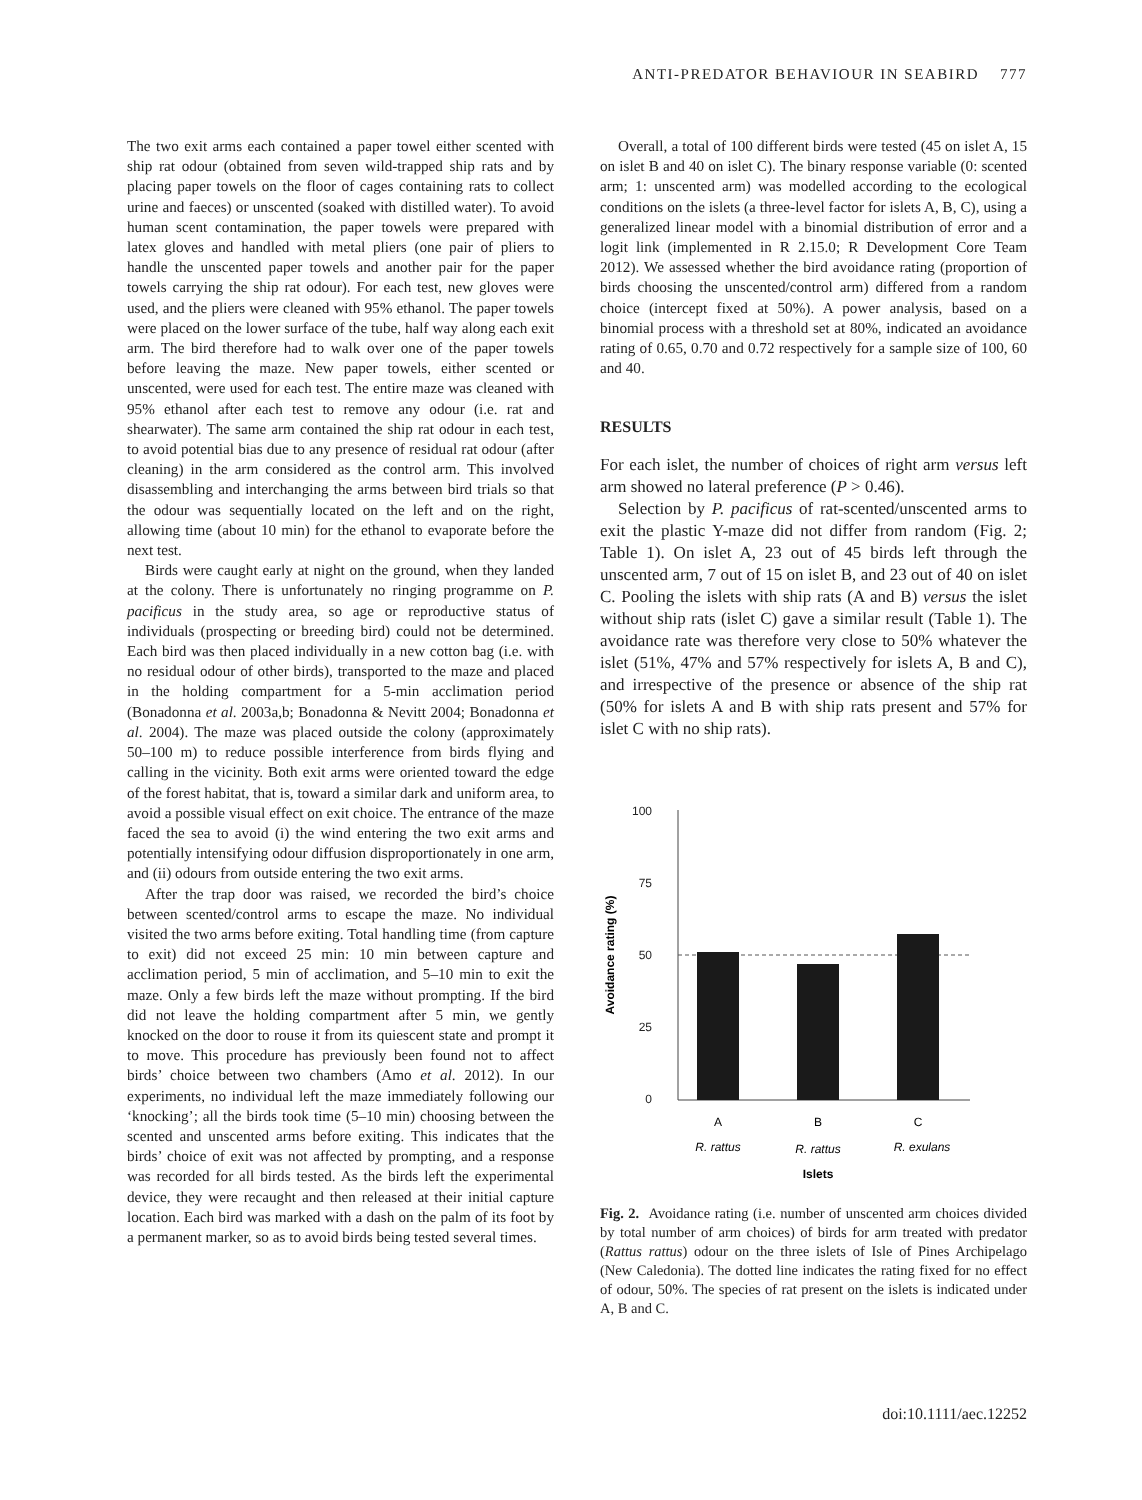ANTI-PREDATOR BEHAVIOUR IN SEABIRD 777
The two exit arms each contained a paper towel either scented with ship rat odour (obtained from seven wild-trapped ship rats and by placing paper towels on the floor of cages containing rats to collect urine and faeces) or unscented (soaked with distilled water). To avoid human scent contamination, the paper towels were prepared with latex gloves and handled with metal pliers (one pair of pliers to handle the unscented paper towels and another pair for the paper towels carrying the ship rat odour). For each test, new gloves were used, and the pliers were cleaned with 95% ethanol. The paper towels were placed on the lower surface of the tube, half way along each exit arm. The bird therefore had to walk over one of the paper towels before leaving the maze. New paper towels, either scented or unscented, were used for each test. The entire maze was cleaned with 95% ethanol after each test to remove any odour (i.e. rat and shearwater). The same arm contained the ship rat odour in each test, to avoid potential bias due to any presence of residual rat odour (after cleaning) in the arm considered as the control arm. This involved disassembling and interchanging the arms between bird trials so that the odour was sequentially located on the left and on the right, allowing time (about 10 min) for the ethanol to evaporate before the next test.
Birds were caught early at night on the ground, when they landed at the colony. There is unfortunately no ringing programme on P. pacificus in the study area, so age or reproductive status of individuals (prospecting or breeding bird) could not be determined. Each bird was then placed individually in a new cotton bag (i.e. with no residual odour of other birds), transported to the maze and placed in the holding compartment for a 5-min acclimation period (Bonadonna et al. 2003a,b; Bonadonna & Nevitt 2004; Bonadonna et al. 2004). The maze was placed outside the colony (approximately 50–100 m) to reduce possible interference from birds flying and calling in the vicinity. Both exit arms were oriented toward the edge of the forest habitat, that is, toward a similar dark and uniform area, to avoid a possible visual effect on exit choice. The entrance of the maze faced the sea to avoid (i) the wind entering the two exit arms and potentially intensifying odour diffusion disproportionately in one arm, and (ii) odours from outside entering the two exit arms.
After the trap door was raised, we recorded the bird’s choice between scented/control arms to escape the maze. No individual visited the two arms before exiting. Total handling time (from capture to exit) did not exceed 25 min: 10 min between capture and acclimation period, 5 min of acclimation, and 5–10 min to exit the maze. Only a few birds left the maze without prompting. If the bird did not leave the holding compartment after 5 min, we gently knocked on the door to rouse it from its quiescent state and prompt it to move. This procedure has previously been found not to affect birds’ choice between two chambers (Amo et al. 2012). In our experiments, no individual left the maze immediately following our ‘knocking’; all the birds took time (5–10 min) choosing between the scented and unscented arms before exiting. This indicates that the birds’ choice of exit was not affected by prompting, and a response was recorded for all birds tested. As the birds left the experimental device, they were recaught and then released at their initial capture location. Each bird was marked with a dash on the palm of its foot by a permanent marker, so as to avoid birds being tested several times.
Overall, a total of 100 different birds were tested (45 on islet A, 15 on islet B and 40 on islet C). The binary response variable (0: scented arm; 1: unscented arm) was modelled according to the ecological conditions on the islets (a three-level factor for islets A, B, C), using a generalized linear model with a binomial distribution of error and a logit link (implemented in R 2.15.0; R Development Core Team 2012). We assessed whether the bird avoidance rating (proportion of birds choosing the unscented/control arm) differed from a random choice (intercept fixed at 50%). A power analysis, based on a binomial process with a threshold set at 80%, indicated an avoidance rating of 0.65, 0.70 and 0.72 respectively for a sample size of 100, 60 and 40.
RESULTS
For each islet, the number of choices of right arm versus left arm showed no lateral preference (P > 0.46).
Selection by P. pacificus of rat-scented/unscented arms to exit the plastic Y-maze did not differ from random (Fig. 2; Table 1). On islet A, 23 out of 45 birds left through the unscented arm, 7 out of 15 on islet B, and 23 out of 40 on islet C. Pooling the islets with ship rats (A and B) versus the islet without ship rats (islet C) gave a similar result (Table 1). The avoidance rate was therefore very close to 50% whatever the islet (51%, 47% and 57% respectively for islets A, B and C), and irrespective of the presence or absence of the ship rat (50% for islets A and B with ship rats present and 57% for islet C with no ship rats).
100
75
50
25
0
A
B
C
R. rattus
R. rattus
R. exulans
Islets
Avoidance rating (%)
Fig. 2. Avoidance rating (i.e. number of unscented arm choices divided by total number of arm choices) of birds for arm treated with predator (Rattus rattus) odour on the three islets of Isle of Pines Archipelago (New Caledonia). The dotted line indicates the rating fixed for no effect of odour, 50%. The species of rat present on the islets is indicated under A, B and C.
doi:10.1111/aec.12252